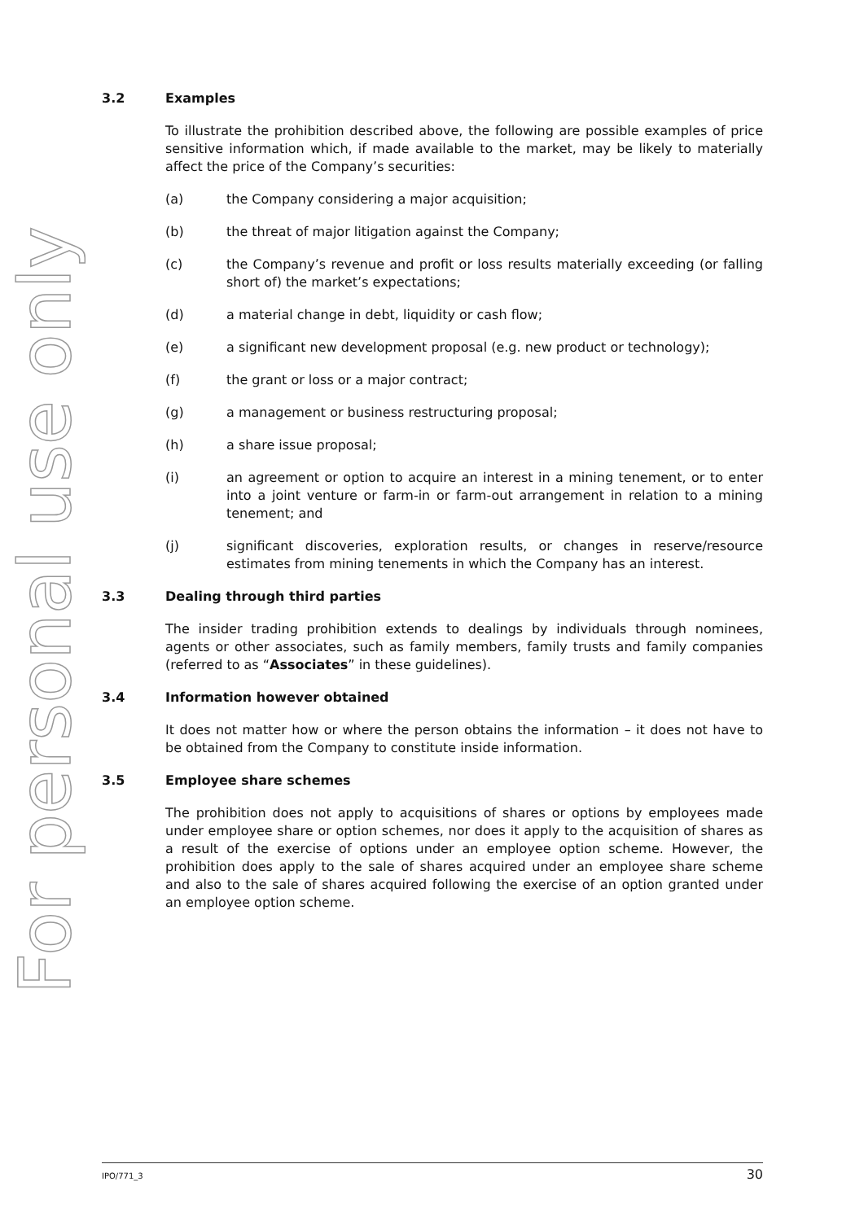For personal use only
3.2 Examples
To illustrate the prohibition described above, the following are possible examples of price sensitive information which, if made available to the market, may be likely to materially affect the price of the Company’s securities:
(a) the Company considering a major acquisition;
(b) the threat of major litigation against the Company;
(c) the Company’s revenue and profit or loss results materially exceeding (or falling short of) the market’s expectations;
(d) a material change in debt, liquidity or cash flow;
(e) a significant new development proposal (e.g. new product or technology);
(f) the grant or loss or a major contract;
(g) a management or business restructuring proposal;
(h) a share issue proposal;
(i) an agreement or option to acquire an interest in a mining tenement, or to enter into a joint venture or farm-in or farm-out arrangement in relation to a mining tenement; and
(j) significant discoveries, exploration results, or changes in reserve/resource estimates from mining tenements in which the Company has an interest.
3.3 Dealing through third parties
The insider trading prohibition extends to dealings by individuals through nominees, agents or other associates, such as family members, family trusts and family companies (referred to as “Associates” in these guidelines).
3.4 Information however obtained
It does not matter how or where the person obtains the information – it does not have to be obtained from the Company to constitute inside information.
3.5 Employee share schemes
The prohibition does not apply to acquisitions of shares or options by employees made under employee share or option schemes, nor does it apply to the acquisition of shares as a result of the exercise of options under an employee option scheme. However, the prohibition does apply to the sale of shares acquired under an employee share scheme and also to the sale of shares acquired following the exercise of an option granted under an employee option scheme.
IPO/771_3 30